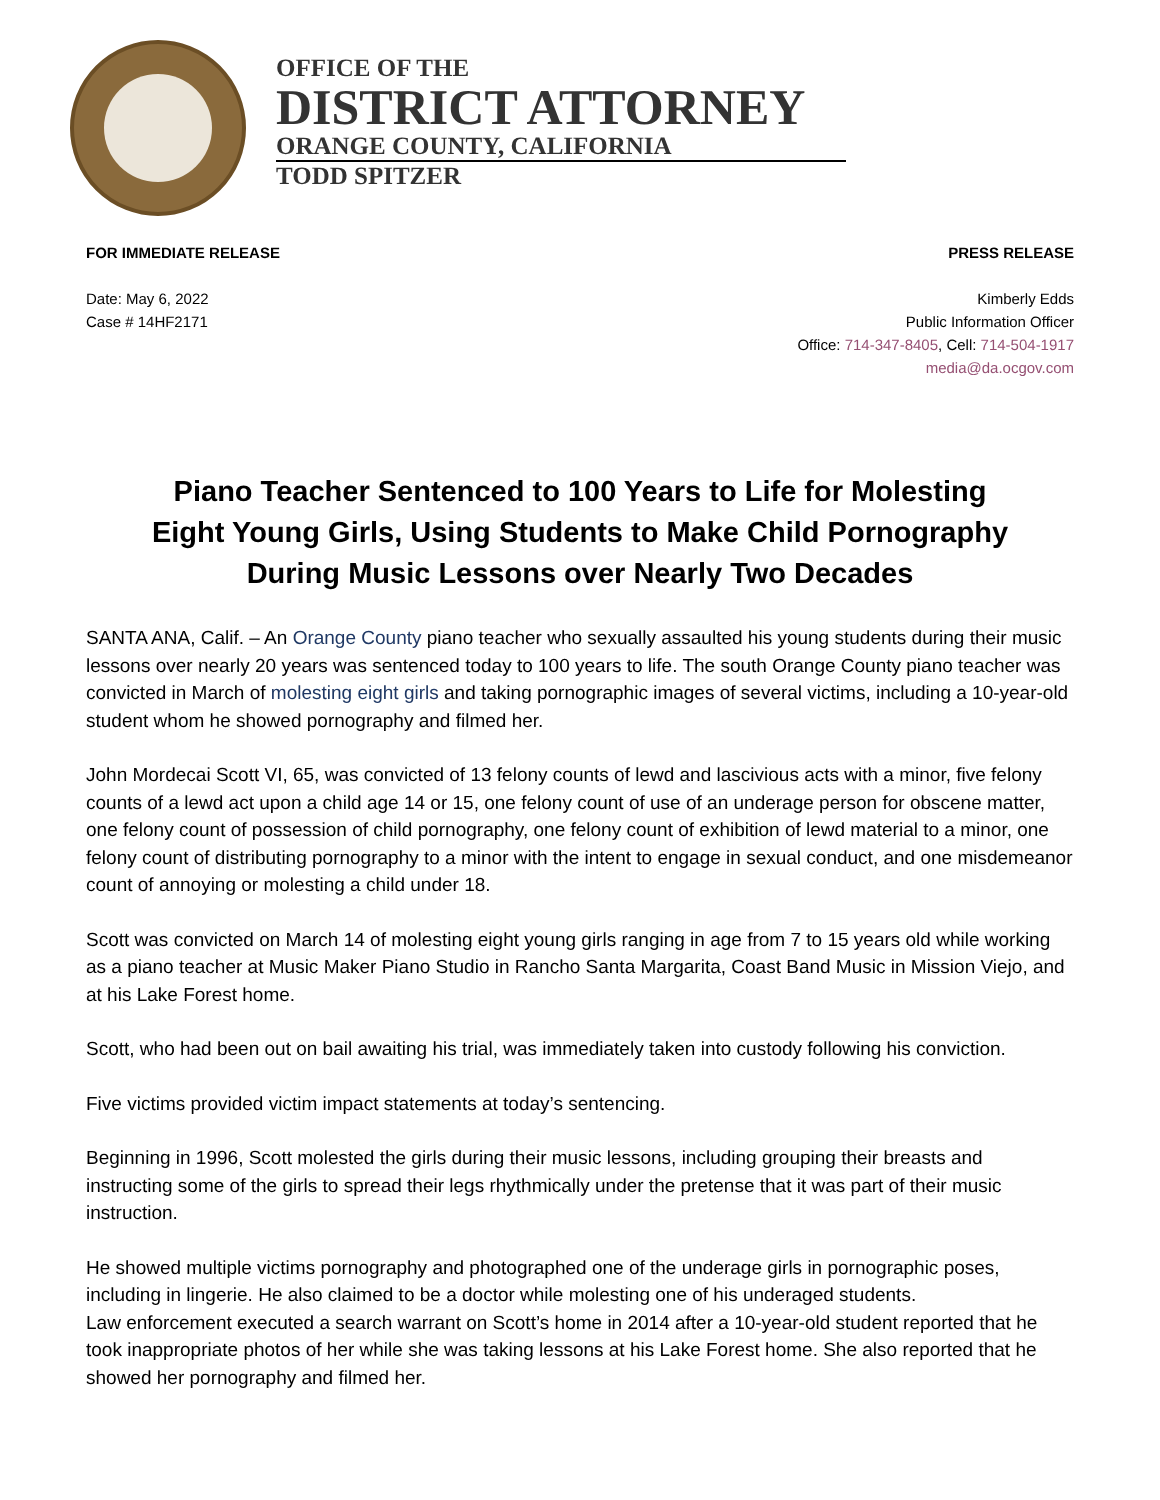OFFICE OF THE
DISTRICT ATTORNEY
ORANGE COUNTY, CALIFORNIA
TODD SPITZER
FOR IMMEDIATE RELEASE PRESS RELEASE
Date: May 6, 2022
Case # 14HF2171
Kimberly Edds
Public Information Officer
Office: 714-347-8405, Cell: 714-504-1917
media@da.ocgov.com
Piano Teacher Sentenced to 100 Years to Life for Molesting
Eight Young Girls, Using Students to Make Child Pornography
During Music Lessons over Nearly Two Decades
SANTA ANA, Calif. – An Orange County piano teacher who sexually assaulted his young students during their music lessons over nearly 20 years was sentenced today to 100 years to life. The south Orange County piano teacher was convicted in March of molesting eight girls and taking pornographic images of several victims, including a 10-year-old student whom he showed pornography and filmed her.
John Mordecai Scott VI, 65, was convicted of 13 felony counts of lewd and lascivious acts with a minor, five felony counts of a lewd act upon a child age 14 or 15, one felony count of use of an underage person for obscene matter, one felony count of possession of child pornography, one felony count of exhibition of lewd material to a minor, one felony count of distributing pornography to a minor with the intent to engage in sexual conduct, and one misdemeanor count of annoying or molesting a child under 18.
Scott was convicted on March 14 of molesting eight young girls ranging in age from 7 to 15 years old while working as a piano teacher at Music Maker Piano Studio in Rancho Santa Margarita, Coast Band Music in Mission Viejo, and at his Lake Forest home.
Scott, who had been out on bail awaiting his trial, was immediately taken into custody following his conviction.
Five victims provided victim impact statements at today’s sentencing.
Beginning in 1996, Scott molested the girls during their music lessons, including grouping their breasts and instructing some of the girls to spread their legs rhythmically under the pretense that it was part of their music instruction.
He showed multiple victims pornography and photographed one of the underage girls in pornographic poses, including in lingerie. He also claimed to be a doctor while molesting one of his underaged students.
Law enforcement executed a search warrant on Scott’s home in 2014 after a 10-year-old student reported that he took inappropriate photos of her while she was taking lessons at his Lake Forest home. She also reported that he showed her pornography and filmed her.